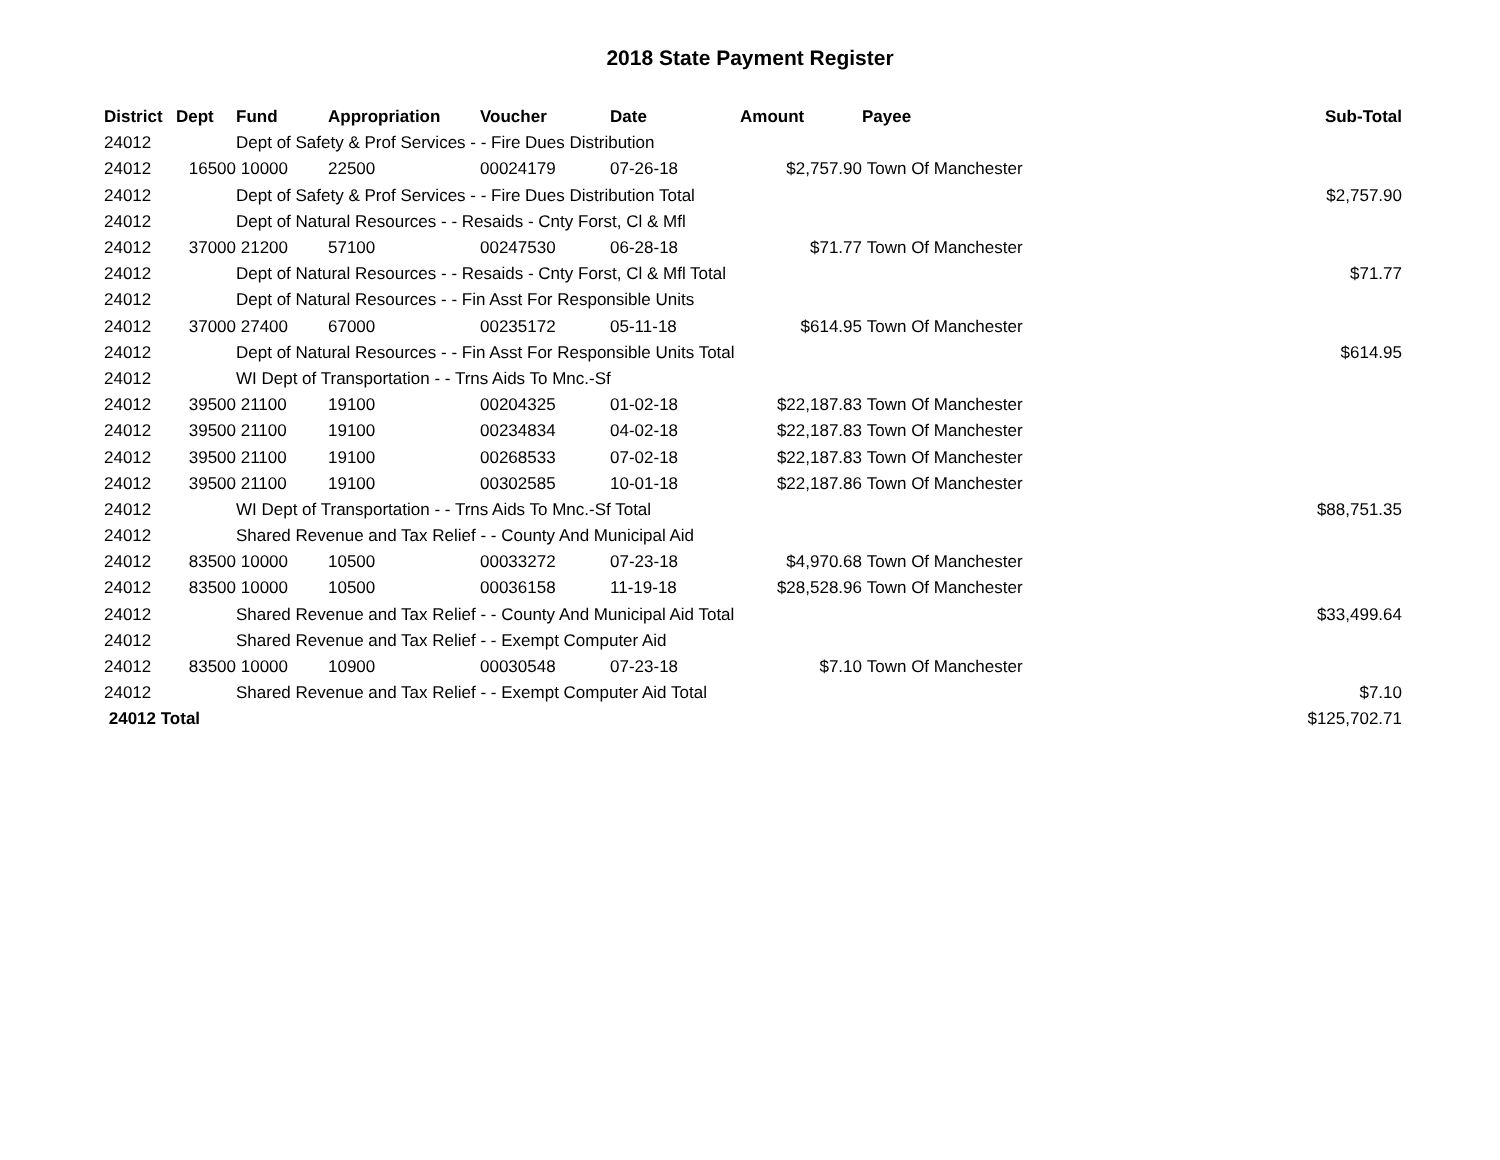2018 State Payment Register
| District | Dept | Fund | Appropriation | Voucher | Date | Amount | Payee | Sub-Total |
| --- | --- | --- | --- | --- | --- | --- | --- | --- |
| 24012 | | Dept of Safety & Prof Services - - Fire Dues Distribution | | | | | | |
| 24012 | 16500 | 10000 | 22500 | 00024179 | 07-26-18 | $2,757.90 | Town Of Manchester | |
| 24012 | | Dept of Safety & Prof Services - - Fire Dues Distribution Total | | | | | | $2,757.90 |
| 24012 | | Dept of Natural Resources - - Resaids - Cnty Forst, Cl & Mfl | | | | | | |
| 24012 | 37000 | 21200 | 57100 | 00247530 | 06-28-18 | $71.77 | Town Of Manchester | |
| 24012 | | Dept of Natural Resources - - Resaids - Cnty Forst, Cl & Mfl Total | | | | | | $71.77 |
| 24012 | | Dept of Natural Resources - - Fin Asst For Responsible Units | | | | | | |
| 24012 | 37000 | 27400 | 67000 | 00235172 | 05-11-18 | $614.95 | Town Of Manchester | |
| 24012 | | Dept of Natural Resources - - Fin Asst For Responsible Units Total | | | | | | $614.95 |
| 24012 | | WI Dept of Transportation - - Trns Aids To Mnc.-Sf | | | | | | |
| 24012 | 39500 | 21100 | 19100 | 00204325 | 01-02-18 | $22,187.83 | Town Of Manchester | |
| 24012 | 39500 | 21100 | 19100 | 00234834 | 04-02-18 | $22,187.83 | Town Of Manchester | |
| 24012 | 39500 | 21100 | 19100 | 00268533 | 07-02-18 | $22,187.83 | Town Of Manchester | |
| 24012 | 39500 | 21100 | 19100 | 00302585 | 10-01-18 | $22,187.86 | Town Of Manchester | |
| 24012 | | WI Dept of Transportation - - Trns Aids To Mnc.-Sf Total | | | | | | $88,751.35 |
| 24012 | | Shared Revenue and Tax Relief - - County And Municipal Aid | | | | | | |
| 24012 | 83500 | 10000 | 10500 | 00033272 | 07-23-18 | $4,970.68 | Town Of Manchester | |
| 24012 | 83500 | 10000 | 10500 | 00036158 | 11-19-18 | $28,528.96 | Town Of Manchester | |
| 24012 | | Shared Revenue and Tax Relief - - County And Municipal Aid Total | | | | | | $33,499.64 |
| 24012 | | Shared Revenue and Tax Relief - - Exempt Computer Aid | | | | | | |
| 24012 | 83500 | 10000 | 10900 | 00030548 | 07-23-18 | $7.10 | Town Of Manchester | |
| 24012 | | Shared Revenue and Tax Relief - - Exempt Computer Aid Total | | | | | | $7.10 |
| 24012 Total | | | | | | | | $125,702.71 |